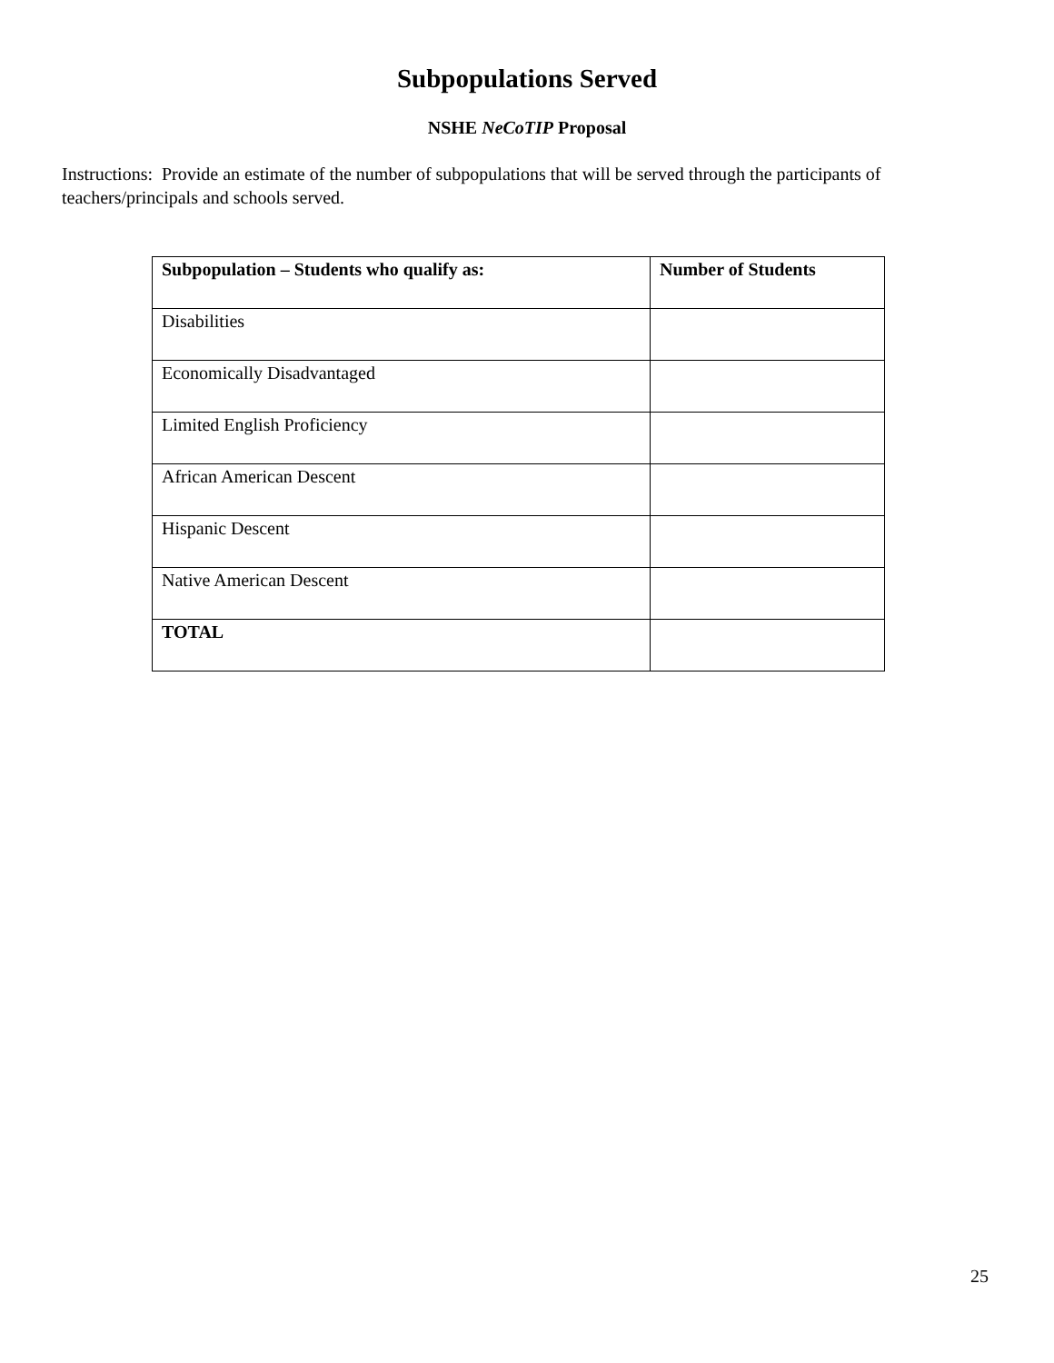Subpopulations Served
NSHE NeCoTIP Proposal
Instructions: Provide an estimate of the number of subpopulations that will be served through the participants of teachers/principals and schools served.
| Subpopulation – Students who qualify as: | Number of Students |
| --- | --- |
| Disabilities | |
| Economically Disadvantaged | |
| Limited English Proficiency | |
| African American Descent | |
| Hispanic Descent | |
| Native American Descent | |
| TOTAL | |
25